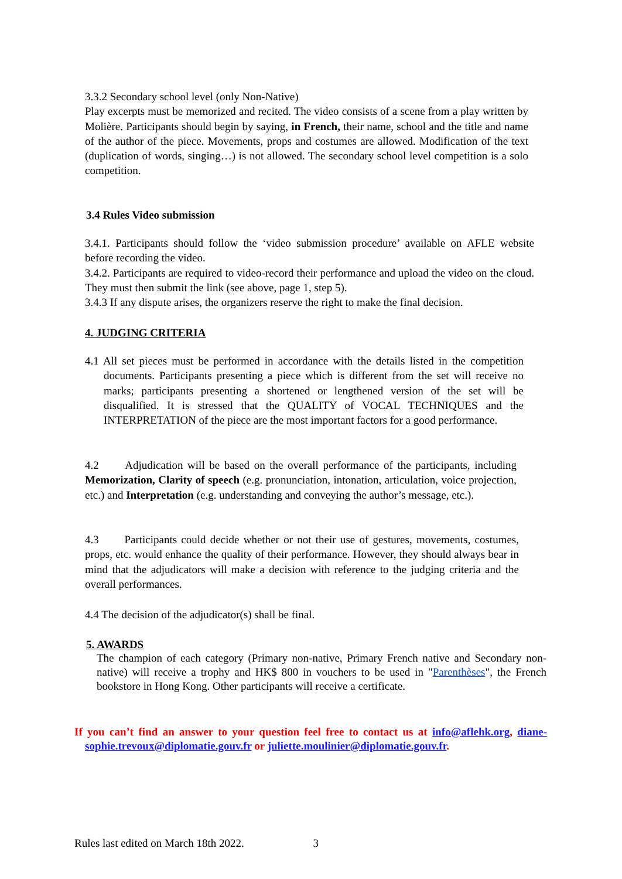3.3.2 Secondary school level (only Non-Native)
Play excerpts must be memorized and recited. The video consists of a scene from a play written by Molière. Participants should begin by saying, in French, their name, school and the title and name of the author of the piece. Movements, props and costumes are allowed. Modification of the text (duplication of words, singing…) is not allowed. The secondary school level competition is a solo competition.
3.4 Rules Video submission
3.4.1. Participants should follow the ‘video submission procedure’ available on AFLE website before recording the video.
3.4.2. Participants are required to video-record their performance and upload the video on the cloud. They must then submit the link (see above, page 1, step 5).
3.4.3 If any dispute arises, the organizers reserve the right to make the final decision.
4. JUDGING CRITERIA
4.1 All set pieces must be performed in accordance with the details listed in the competition documents. Participants presenting a piece which is different from the set will receive no marks; participants presenting a shortened or lengthened version of the set will be disqualified. It is stressed that the QUALITY of VOCAL TECHNIQUES and the INTERPRETATION of the piece are the most important factors for a good performance.
4.2 Adjudication will be based on the overall performance of the participants, including Memorization, Clarity of speech (e.g. pronunciation, intonation, articulation, voice projection, etc.) and Interpretation (e.g. understanding and conveying the author’s message, etc.).
4.3 Participants could decide whether or not their use of gestures, movements, costumes, props, etc. would enhance the quality of their performance. However, they should always bear in mind that the adjudicators will make a decision with reference to the judging criteria and the overall performances.
4.4 The decision of the adjudicator(s) shall be final.
5. AWARDS
The champion of each category (Primary non-native, Primary French native and Secondary non-native) will receive a trophy and HK$ 800 in vouchers to be used in "Parenthèses", the French bookstore in Hong Kong. Other participants will receive a certificate.
If you can’t find an answer to your question feel free to contact us at info@aflehk.org, diane-sophie.trevoux@diplomatie.gouv.fr or juliette.moulinier@diplomatie.gouv.fr.
Rules last edited on March 18th 2022. 3